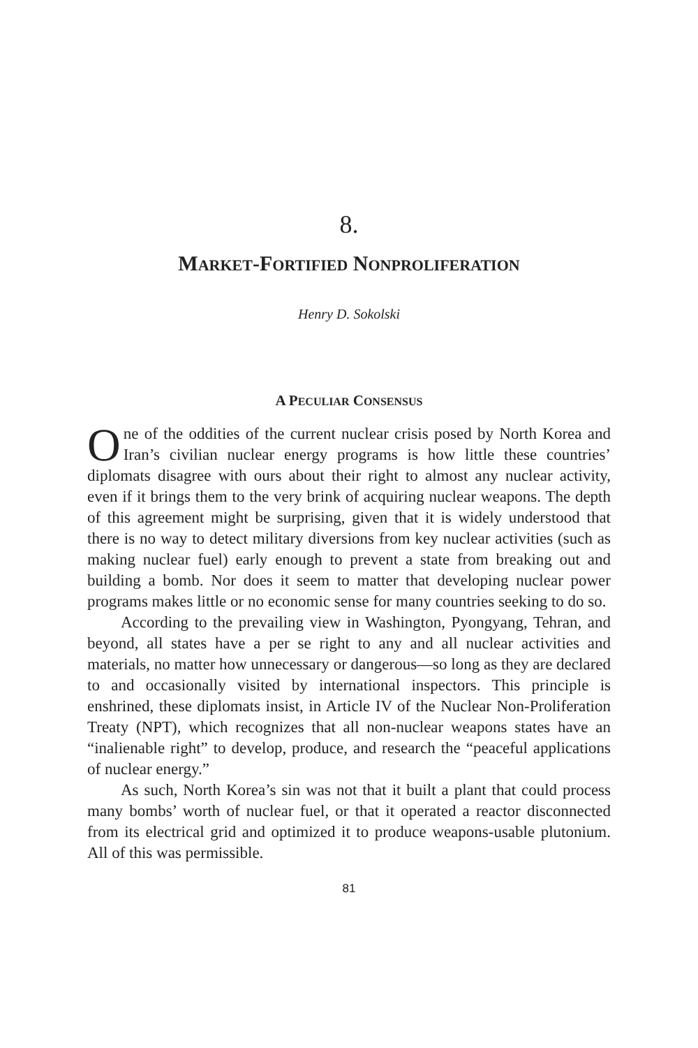8.
MARKET-FORTIFIED NONPROLIFERATION
Henry D. Sokolski
A PECULIAR CONSENSUS
One of the oddities of the current nuclear crisis posed by North Korea and Iran’s civilian nuclear energy programs is how little these countries’ diplomats disagree with ours about their right to almost any nuclear activity, even if it brings them to the very brink of acquiring nuclear weapons. The depth of this agreement might be surprising, given that it is widely understood that there is no way to detect military diversions from key nuclear activities (such as making nuclear fuel) early enough to prevent a state from breaking out and building a bomb. Nor does it seem to matter that developing nuclear power programs makes little or no economic sense for many countries seeking to do so.
According to the prevailing view in Washington, Pyongyang, Tehran, and beyond, all states have a per se right to any and all nuclear activities and materials, no matter how unnecessary or dangerous—so long as they are declared to and occasionally visited by international inspectors. This principle is enshrined, these diplomats insist, in Article IV of the Nuclear Non-Proliferation Treaty (NPT), which recognizes that all non-nuclear weapons states have an “inalienable right” to develop, produce, and research the “peaceful applications of nuclear energy.”
As such, North Korea’s sin was not that it built a plant that could process many bombs’ worth of nuclear fuel, or that it operated a reactor disconnected from its electrical grid and optimized it to produce weapons-usable plutonium. All of this was permissible.
81